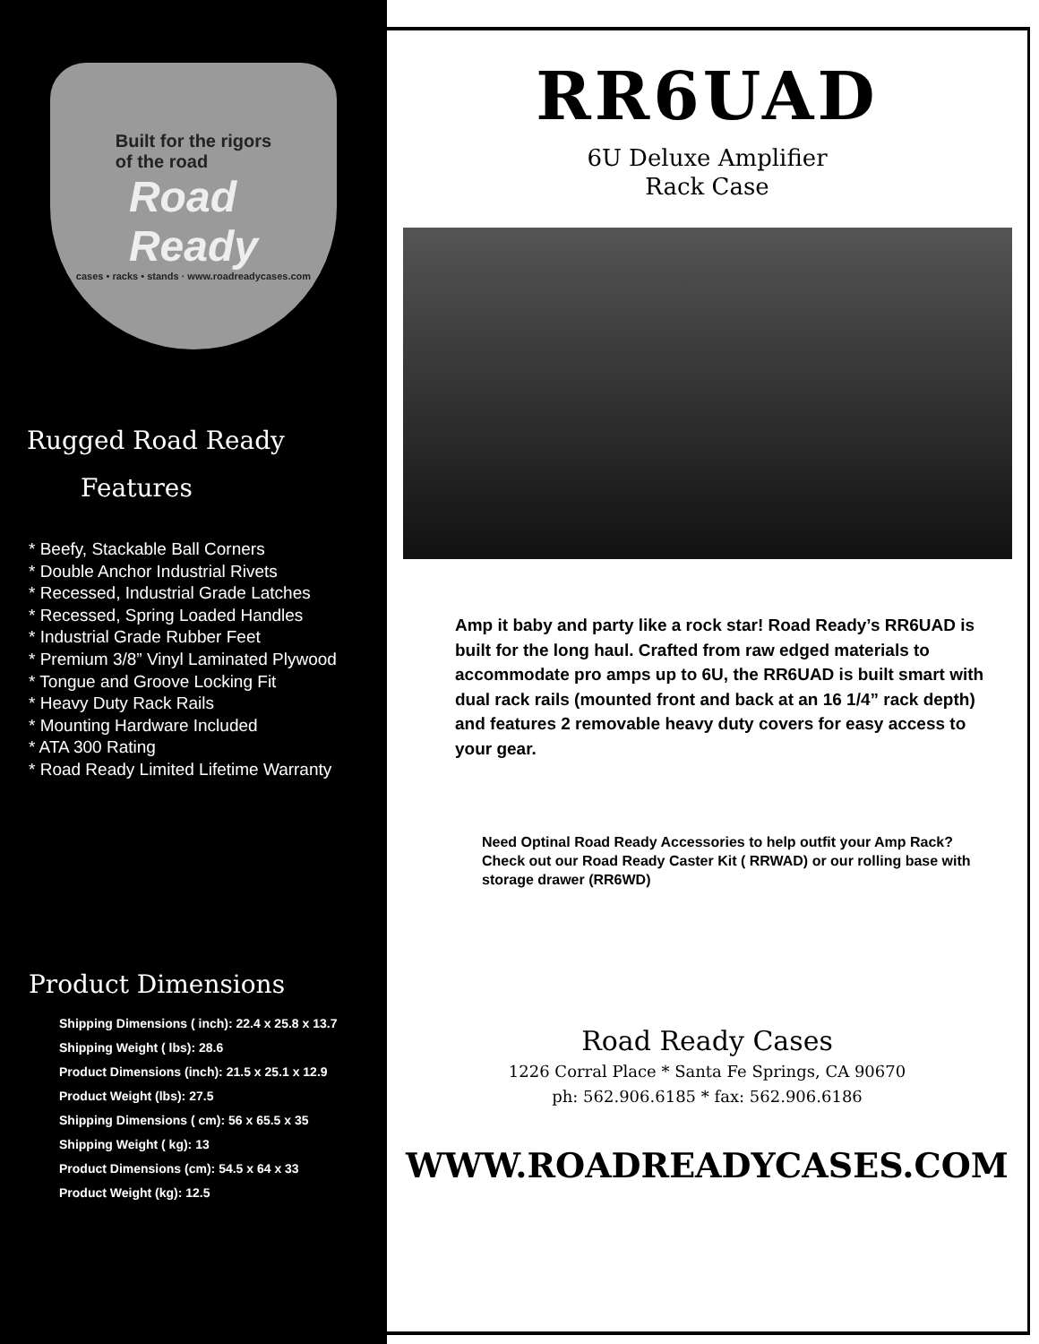Built for the rigors
of the road
Road
Ready
cases • racks • stands · www.roadreadycases.com
Rugged Road Ready
Features
* Beefy, Stackable Ball Corners
* Double Anchor Industrial Rivets
* Recessed, Industrial Grade Latches
* Recessed, Spring Loaded Handles
* Industrial Grade Rubber Feet
* Premium 3/8” Vinyl Laminated Plywood
* Tongue and Groove Locking Fit
* Heavy Duty Rack Rails
* Mounting Hardware Included
* ATA 300 Rating
* Road Ready Limited Lifetime Warranty
Product Dimensions
Shipping Dimensions ( inch): 22.4 x 25.8 x 13.7
Shipping Weight ( lbs): 28.6
Product Dimensions (inch): 21.5 x 25.1 x 12.9
Product Weight (lbs): 27.5
Shipping Dimensions ( cm): 56 x 65.5 x 35
Shipping Weight ( kg): 13
Product Dimensions (cm): 54.5 x 64 x 33
Product Weight (kg): 12.5
RR6UAD
6U Deluxe Amplifier
Rack Case
Amp it baby and party like a rock star! Road Ready’s RR6UAD is built for the long haul. Crafted from raw edged materials to accommodate pro amps up to 6U, the RR6UAD is built smart with dual rack rails (mounted front and back at an 16 1/4” rack depth) and features 2 removable heavy duty covers for easy access to your gear.
Need Optinal Road Ready Accessories to help outfit your Amp Rack? Check out our Road Ready Caster Kit ( RRWAD) or our rolling base with storage drawer (RR6WD)
Road Ready Cases
1226 Corral Place * Santa Fe Springs, CA 90670
ph: 562.906.6185 * fax: 562.906.6186
WWW.ROADREADYCASES.COM